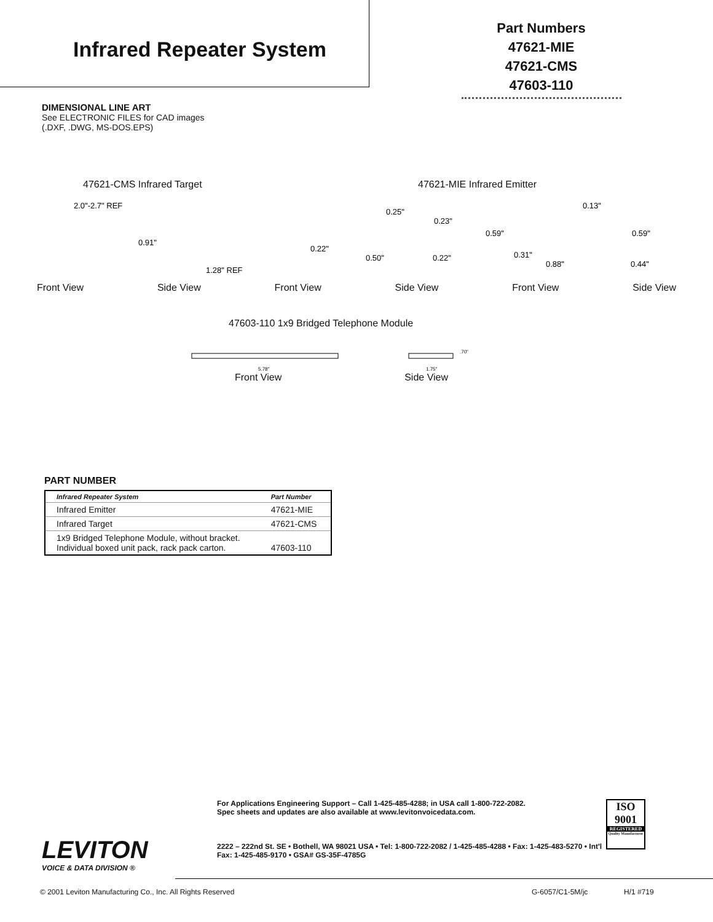Infrared Repeater System
Part Numbers
47621-MIE
47621-CMS
47603-110
DIMENSIONAL LINE ART
See ELECTRONIC FILES for CAD images
(.DXF, .DWG, MS-DOS.EPS)
47621-CMS Infrared Target 47621-MIE Infrared Emitter
2.0"-2.7" REF
0.91"
1.28" REF
0.22"
0.50"
0.25"
0.23"
0.22"
0.59"
0.31"
0.88"
0.13"
0.59"
0.44"
Front View Side View Front View Side View Front View Side View
47603-110 1x9 Bridged Telephone Module
5.78"
1.75"
.70"
Front View Side View
PART NUMBER
| Infrared Repeater System | Part Number |
| --- | --- |
| Infrared Emitter | 47621-MIE |
| Infrared Target | 47621-CMS |
| 1x9 Bridged Telephone Module, without bracket. Individual boxed unit pack, rack pack carton. | 47603-110 |
LEVITON
VOICE & DATA DIVISION ®
For Applications Engineering Support – Call 1-425-485-4288; in USA call 1-800-722-2082.
Spec sheets and updates are also available at www.levitonvoicedata.com.
2222 – 222nd St. SE • Bothell, WA 98021 USA • Tel: 1-800-722-2082 / 1-425-485-4288 • Fax: 1-425-483-5270 • Int'l Fax: 1-425-485-9170 • GSA# GS-35F-4785G
ISO 9001
REGISTERED
Quality Manufacturer
© 2001 Leviton Manufacturing Co., Inc. All Rights Reserved G-6057/C1-5M/jc H/1 #719